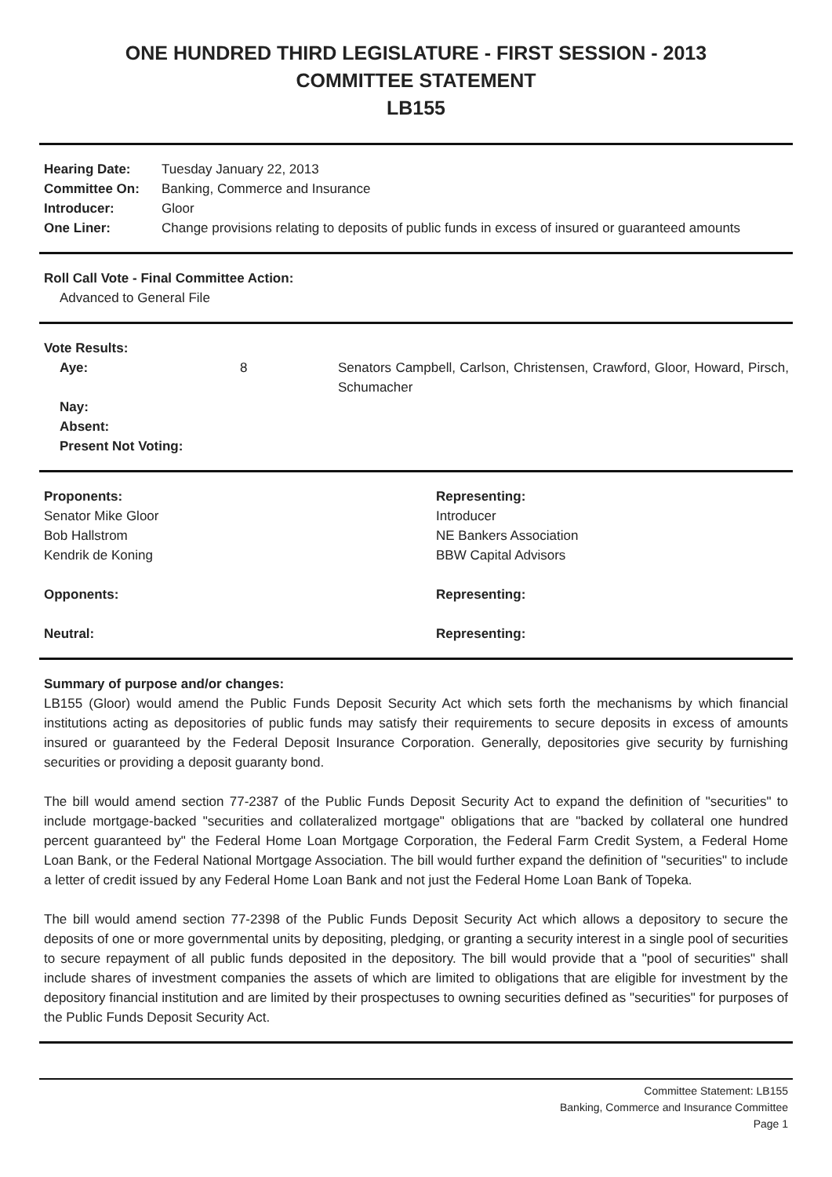ONE HUNDRED THIRD LEGISLATURE - FIRST SESSION - 2013
COMMITTEE STATEMENT
LB155
| Hearing Date: | Tuesday January 22, 2013 |
| Committee On: | Banking, Commerce and Insurance |
| Introducer: | Gloor |
| One Liner: | Change provisions relating to deposits of public funds in excess of insured or guaranteed amounts |
Roll Call Vote - Final Committee Action:
Advanced to General File
Vote Results:
| Aye: | 8 | Senators Campbell, Carlson, Christensen, Crawford, Gloor, Howard, Pirsch, Schumacher |
| Nay: | | |
| Absent: | | |
| Present Not Voting: | | |
| Proponents: | Representing: |
| Senator Mike Gloor | Introducer |
| Bob Hallstrom | NE Bankers Association |
| Kendrik de Koning | BBW Capital Advisors |
| Opponents: | Representing: |
| Neutral: | Representing: |
Summary of purpose and/or changes:
LB155 (Gloor) would amend the Public Funds Deposit Security Act which sets forth the mechanisms by which financial institutions acting as depositories of public funds may satisfy their requirements to secure deposits in excess of amounts insured or guaranteed by the Federal Deposit Insurance Corporation. Generally, depositories give security by furnishing securities or providing a deposit guaranty bond.
The bill would amend section 77-2387 of the Public Funds Deposit Security Act to expand the definition of "securities" to include mortgage-backed "securities and collateralized mortgage" obligations that are "backed by collateral one hundred percent guaranteed by" the Federal Home Loan Mortgage Corporation, the Federal Farm Credit System, a Federal Home Loan Bank, or the Federal National Mortgage Association. The bill would further expand the definition of "securities" to include a letter of credit issued by any Federal Home Loan Bank and not just the Federal Home Loan Bank of Topeka.
The bill would amend section 77-2398 of the Public Funds Deposit Security Act which allows a depository to secure the deposits of one or more governmental units by depositing, pledging, or granting a security interest in a single pool of securities to secure repayment of all public funds deposited in the depository. The bill would provide that a "pool of securities" shall include shares of investment companies the assets of which are limited to obligations that are eligible for investment by the depository financial institution and are limited by their prospectuses to owning securities defined as "securities" for purposes of the Public Funds Deposit Security Act.
Committee Statement: LB155
Banking, Commerce and Insurance Committee
Page 1